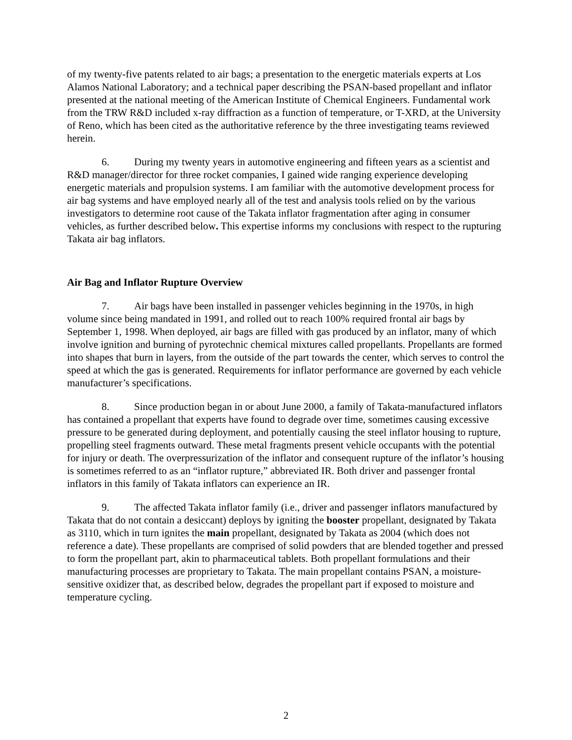of my twenty-five patents related to air bags; a presentation to the energetic materials experts at Los Alamos National Laboratory; and a technical paper describing the PSAN-based propellant and inflator presented at the national meeting of the American Institute of Chemical Engineers. Fundamental work from the TRW R&D included x-ray diffraction as a function of temperature, or T-XRD, at the University of Reno, which has been cited as the authoritative reference by the three investigating teams reviewed herein.
6. During my twenty years in automotive engineering and fifteen years as a scientist and R&D manager/director for three rocket companies, I gained wide ranging experience developing energetic materials and propulsion systems. I am familiar with the automotive development process for air bag systems and have employed nearly all of the test and analysis tools relied on by the various investigators to determine root cause of the Takata inflator fragmentation after aging in consumer vehicles, as further described below. This expertise informs my conclusions with respect to the rupturing Takata air bag inflators.
Air Bag and Inflator Rupture Overview
7. Air bags have been installed in passenger vehicles beginning in the 1970s, in high volume since being mandated in 1991, and rolled out to reach 100% required frontal air bags by September 1, 1998. When deployed, air bags are filled with gas produced by an inflator, many of which involve ignition and burning of pyrotechnic chemical mixtures called propellants. Propellants are formed into shapes that burn in layers, from the outside of the part towards the center, which serves to control the speed at which the gas is generated. Requirements for inflator performance are governed by each vehicle manufacturer’s specifications.
8. Since production began in or about June 2000, a family of Takata-manufactured inflators has contained a propellant that experts have found to degrade over time, sometimes causing excessive pressure to be generated during deployment, and potentially causing the steel inflator housing to rupture, propelling steel fragments outward. These metal fragments present vehicle occupants with the potential for injury or death. The overpressurization of the inflator and consequent rupture of the inflator’s housing is sometimes referred to as an “inflator rupture,” abbreviated IR. Both driver and passenger frontal inflators in this family of Takata inflators can experience an IR.
9. The affected Takata inflator family (i.e., driver and passenger inflators manufactured by Takata that do not contain a desiccant) deploys by igniting the booster propellant, designated by Takata as 3110, which in turn ignites the main propellant, designated by Takata as 2004 (which does not reference a date). These propellants are comprised of solid powders that are blended together and pressed to form the propellant part, akin to pharmaceutical tablets. Both propellant formulations and their manufacturing processes are proprietary to Takata. The main propellant contains PSAN, a moisture-sensitive oxidizer that, as described below, degrades the propellant part if exposed to moisture and temperature cycling.
2